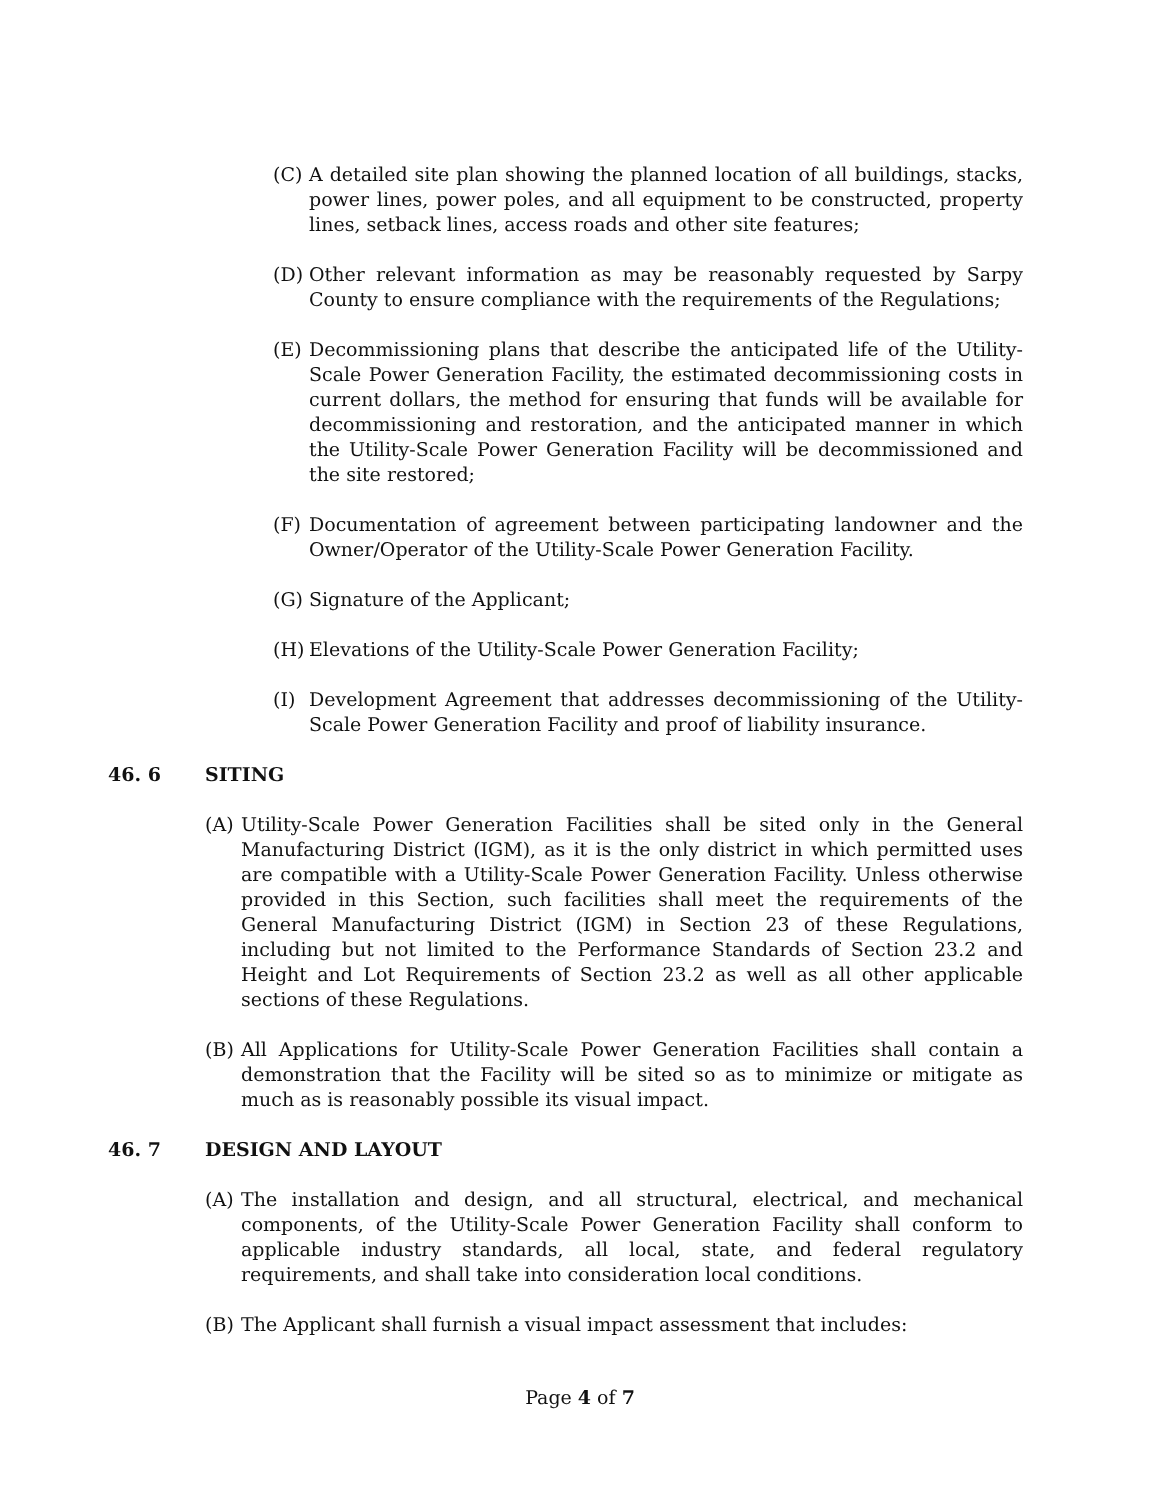(C) A detailed site plan showing the planned location of all buildings, stacks, power lines, power poles, and all equipment to be constructed, property lines, setback lines, access roads and other site features;
(D) Other relevant information as may be reasonably requested by Sarpy County to ensure compliance with the requirements of the Regulations;
(E) Decommissioning plans that describe the anticipated life of the Utility-Scale Power Generation Facility, the estimated decommissioning costs in current dollars, the method for ensuring that funds will be available for decommissioning and restoration, and the anticipated manner in which the Utility-Scale Power Generation Facility will be decommissioned and the site restored;
(F) Documentation of agreement between participating landowner and the Owner/Operator of the Utility-Scale Power Generation Facility.
(G) Signature of the Applicant;
(H) Elevations of the Utility-Scale Power Generation Facility;
(I) Development Agreement that addresses decommissioning of the Utility-Scale Power Generation Facility and proof of liability insurance.
46. 6 SITING
(A) Utility-Scale Power Generation Facilities shall be sited only in the General Manufacturing District (IGM), as it is the only district in which permitted uses are compatible with a Utility-Scale Power Generation Facility. Unless otherwise provided in this Section, such facilities shall meet the requirements of the General Manufacturing District (IGM) in Section 23 of these Regulations, including but not limited to the Performance Standards of Section 23.2 and Height and Lot Requirements of Section 23.2 as well as all other applicable sections of these Regulations.
(B) All Applications for Utility-Scale Power Generation Facilities shall contain a demonstration that the Facility will be sited so as to minimize or mitigate as much as is reasonably possible its visual impact.
46. 7 DESIGN AND LAYOUT
(A) The installation and design, and all structural, electrical, and mechanical components, of the Utility-Scale Power Generation Facility shall conform to applicable industry standards, all local, state, and federal regulatory requirements, and shall take into consideration local conditions.
(B) The Applicant shall furnish a visual impact assessment that includes:
Page 4 of 7